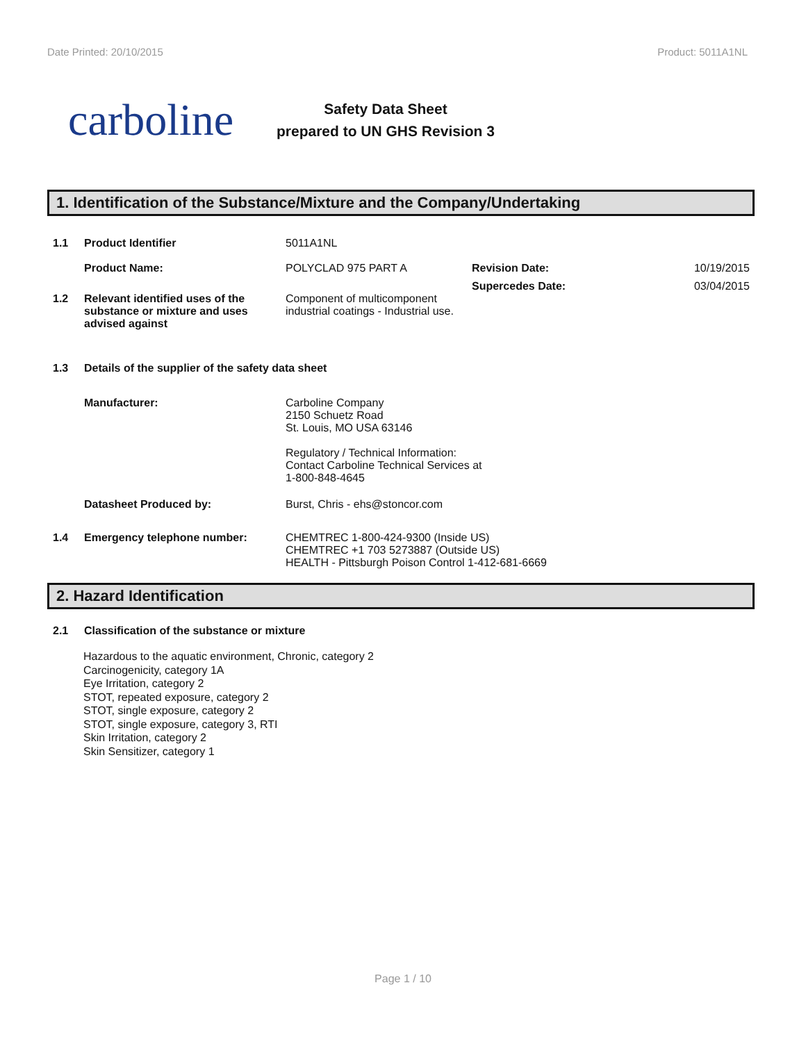Date Printed: 20/10/2015 Product: 5011A1NL
carboline
Safety Data Sheet
prepared to UN GHS Revision 3
1. Identification of the Substance/Mixture and the Company/Undertaking
1.1 Product Identifier 5011A1NL
Product Name: POLYCLAD 975 PART A Revision Date: 10/19/2015
Supercedes Date: 03/04/2015
1.2 Relevant identified uses of the substance or mixture and uses advised against
Component of multicomponent industrial coatings - Industrial use.
1.3 Details of the supplier of the safety data sheet
Manufacturer: Carboline Company
2150 Schuetz Road
St. Louis, MO USA 63146
Regulatory / Technical Information:
Contact Carboline Technical Services at
1-800-848-4645
Datasheet Produced by: Burst, Chris - ehs@stoncor.com
1.4 Emergency telephone number: CHEMTREC 1-800-424-9300 (Inside US)
CHEMTREC +1 703 5273887 (Outside US)
HEALTH - Pittsburgh Poison Control 1-412-681-6669
2. Hazard Identification
2.1 Classification of the substance or mixture
Hazardous to the aquatic environment, Chronic, category 2
Carcinogenicity, category 1A
Eye Irritation, category 2
STOT, repeated exposure, category 2
STOT, single exposure, category 2
STOT, single exposure, category 3, RTI
Skin Irritation, category 2
Skin Sensitizer, category 1
Page 1 / 10